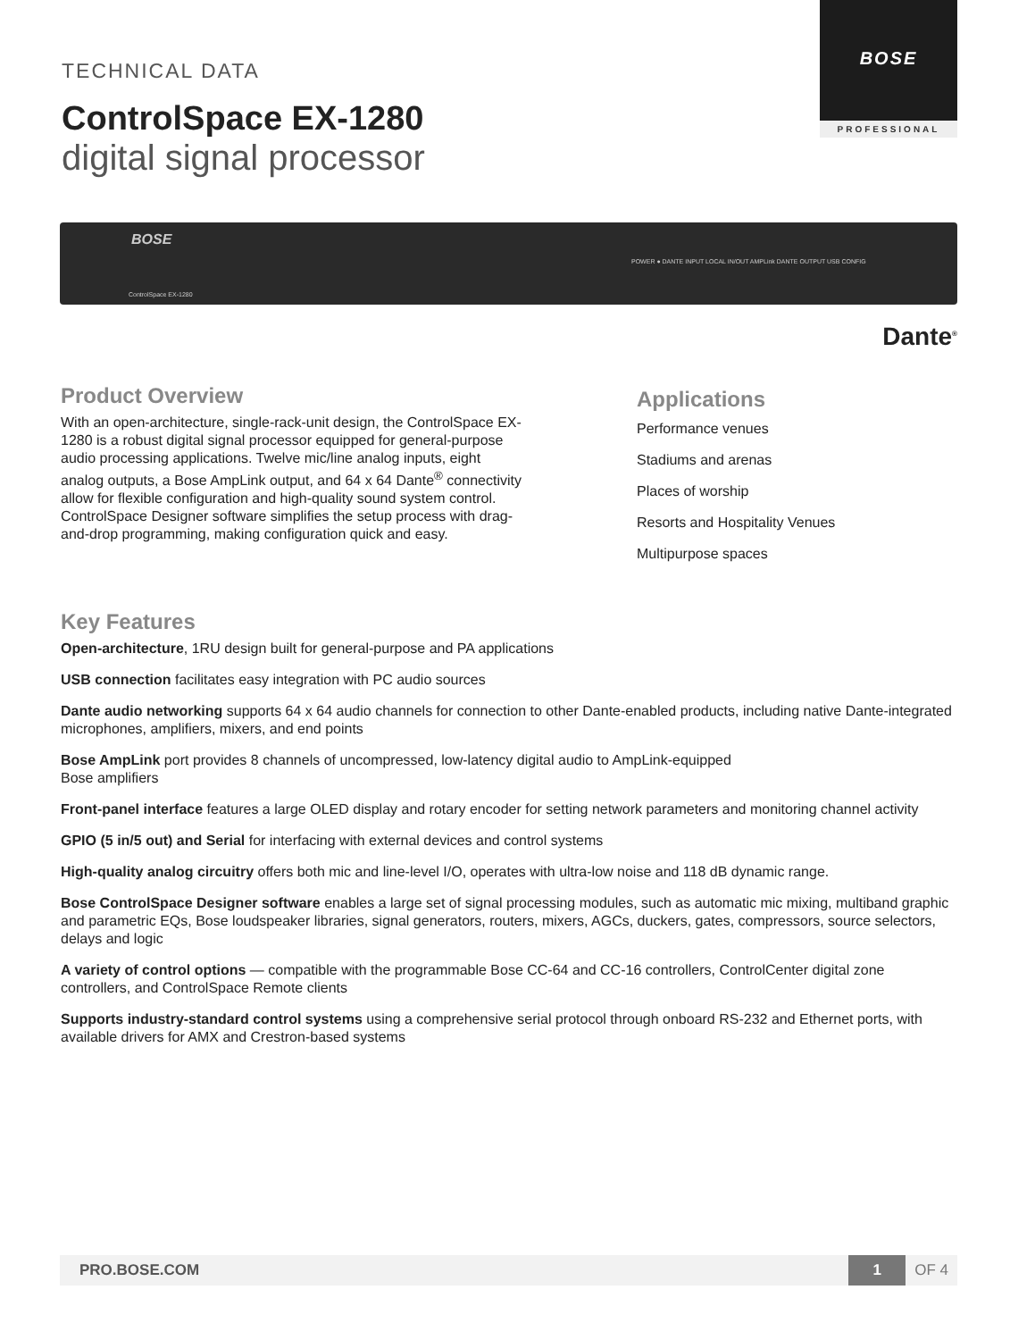BOSE
PROFESSIONAL
TECHNICAL DATA
ControlSpace EX-1280
digital signal processor
BOSE
POWER ● DANTE INPUT LOCAL IN/OUT AMPLink DANTE OUTPUT USB CONFIG
ControlSpace EX-1280
Dante<sup>®</sup>
Product Overview
With an open-architecture, single-rack-unit design, the ControlSpace EX-1280 is a robust digital signal processor equipped for general-purpose audio processing applications. Twelve mic/line analog inputs, eight analog outputs, a Bose AmpLink output, and 64 x 64 Dante<sup>®</sup> connectivity allow for flexible configuration and high-quality sound system control. ControlSpace Designer software simplifies the setup process with drag-and-drop programming, making configuration quick and easy.
Applications
Performance venues
Stadiums and arenas
Places of worship
Resorts and Hospitality Venues
Multipurpose spaces
Key Features
Open-architecture, 1RU design built for general-purpose and PA applications
USB connection facilitates easy integration with PC audio sources
Dante audio networking supports 64 x 64 audio channels for connection to other Dante-enabled products, including native Dante-integrated microphones, amplifiers, mixers, and end points
Bose AmpLink port provides 8 channels of uncompressed, low-latency digital audio to AmpLink-equipped
Bose amplifiers
Front-panel interface features a large OLED display and rotary encoder for setting network parameters and monitoring channel activity
GPIO (5 in/5 out) and Serial for interfacing with external devices and control systems
High-quality analog circuitry offers both mic and line-level I/O, operates with ultra-low noise and 118 dB dynamic range.
Bose ControlSpace Designer software enables a large set of signal processing modules, such as automatic mic mixing, multiband graphic and parametric EQs, Bose loudspeaker libraries, signal generators, routers, mixers, AGCs, duckers, gates, compressors, source selectors, delays and logic
A variety of control options — compatible with the programmable Bose CC-64 and CC-16 controllers, ControlCenter digital zone controllers, and ControlSpace Remote clients
Supports industry-standard control systems using a comprehensive serial protocol through onboard RS-232 and Ethernet ports, with available drivers for AMX and Crestron-based systems
PRO.BOSE.COM 1 OF 4